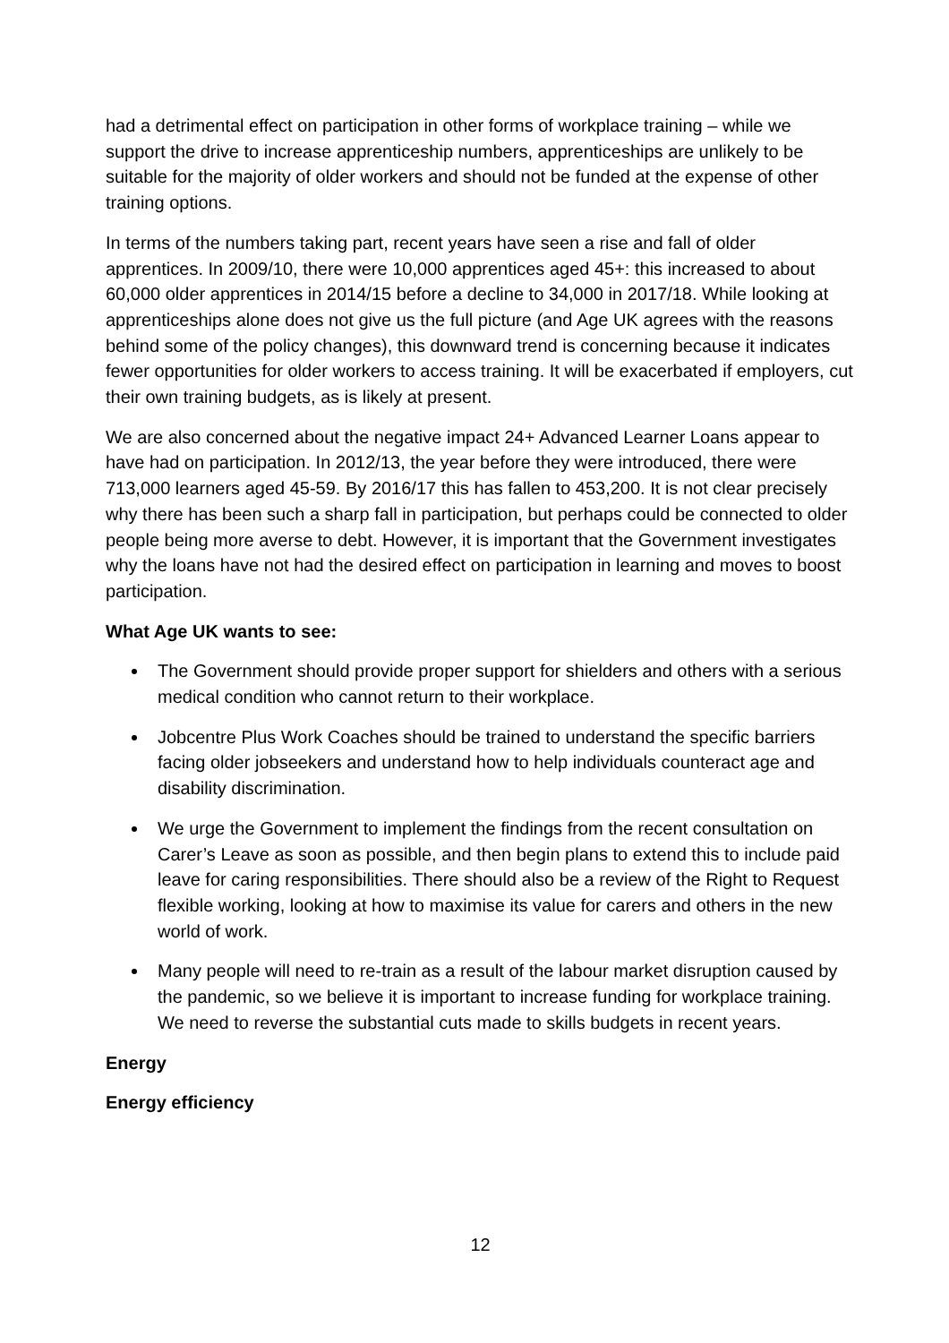had a detrimental effect on participation in other forms of workplace training – while we support the drive to increase apprenticeship numbers, apprenticeships are unlikely to be suitable for the majority of older workers and should not be funded at the expense of other training options.
In terms of the numbers taking part, recent years have seen a rise and fall of older apprentices. In 2009/10, there were 10,000 apprentices aged 45+: this increased to about 60,000 older apprentices in 2014/15 before a decline to 34,000 in 2017/18. While looking at apprenticeships alone does not give us the full picture (and Age UK agrees with the reasons behind some of the policy changes), this downward trend is concerning because it indicates fewer opportunities for older workers to access training. It will be exacerbated if employers, cut their own training budgets, as is likely at present.
We are also concerned about the negative impact 24+ Advanced Learner Loans appear to have had on participation. In 2012/13, the year before they were introduced, there were 713,000 learners aged 45-59. By 2016/17 this has fallen to 453,200. It is not clear precisely why there has been such a sharp fall in participation, but perhaps could be connected to older people being more averse to debt. However, it is important that the Government investigates why the loans have not had the desired effect on participation in learning and moves to boost participation.
What Age UK wants to see:
The Government should provide proper support for shielders and others with a serious medical condition who cannot return to their workplace.
Jobcentre Plus Work Coaches should be trained to understand the specific barriers facing older jobseekers and understand how to help individuals counteract age and disability discrimination.
We urge the Government to implement the findings from the recent consultation on Carer’s Leave as soon as possible, and then begin plans to extend this to include paid leave for caring responsibilities. There should also be a review of the Right to Request flexible working, looking at how to maximise its value for carers and others in the new world of work.
Many people will need to re-train as a result of the labour market disruption caused by the pandemic, so we believe it is important to increase funding for workplace training. We need to reverse the substantial cuts made to skills budgets in recent years.
Energy
Energy efficiency
12